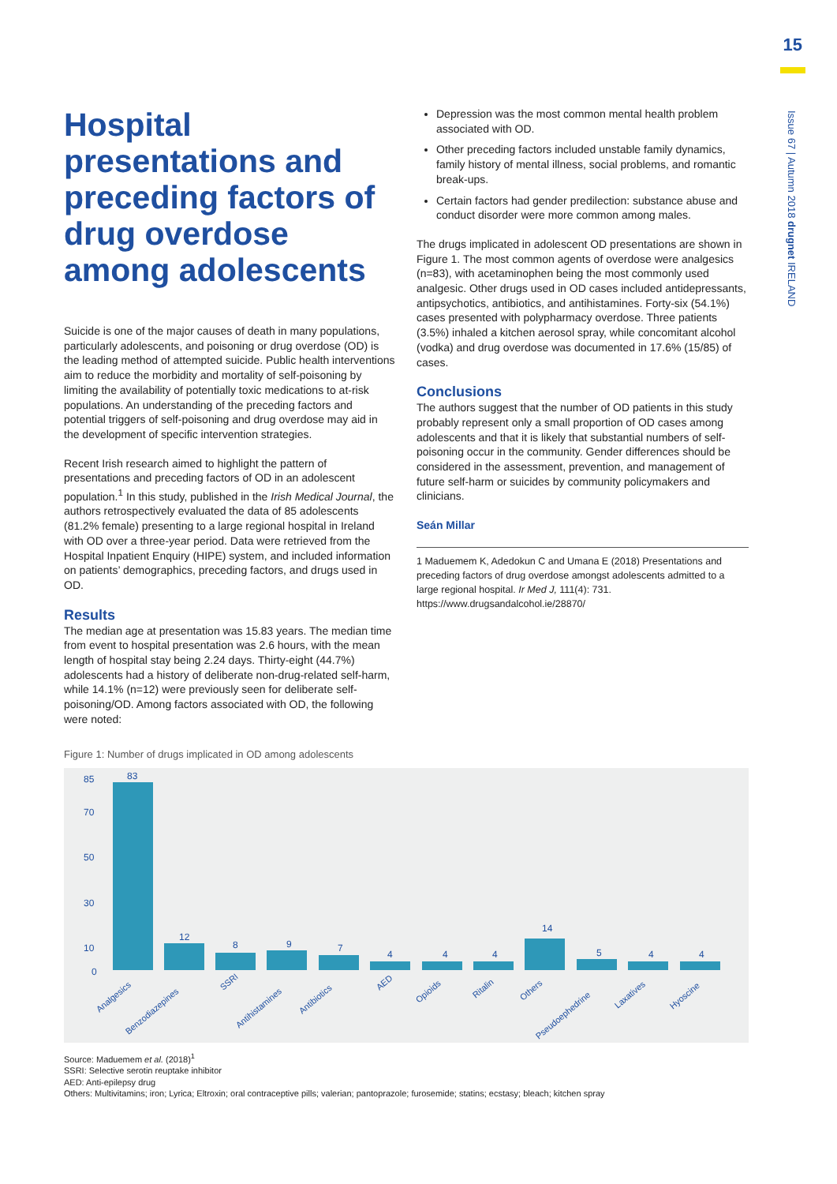15
Issue 67 | Autumn 2018 drugnet IRELAND
Hospital presentations and preceding factors of drug overdose among adolescents
Suicide is one of the major causes of death in many populations, particularly adolescents, and poisoning or drug overdose (OD) is the leading method of attempted suicide. Public health interventions aim to reduce the morbidity and mortality of self-poisoning by limiting the availability of potentially toxic medications to at-risk populations. An understanding of the preceding factors and potential triggers of self-poisoning and drug overdose may aid in the development of specific intervention strategies.
Recent Irish research aimed to highlight the pattern of presentations and preceding factors of OD in an adolescent population.<sup>1</sup> In this study, published in the Irish Medical Journal, the authors retrospectively evaluated the data of 85 adolescents (81.2% female) presenting to a large regional hospital in Ireland with OD over a three-year period. Data were retrieved from the Hospital Inpatient Enquiry (HIPE) system, and included information on patients’ demographics, preceding factors, and drugs used in OD.
Results
The median age at presentation was 15.83 years. The median time from event to hospital presentation was 2.6 hours, with the mean length of hospital stay being 2.24 days. Thirty-eight (44.7%) adolescents had a history of deliberate non-drug-related self-harm, while 14.1% (n=12) were previously seen for deliberate self-poisoning/OD. Among factors associated with OD, the following were noted:
Depression was the most common mental health problem associated with OD.
Other preceding factors included unstable family dynamics, family history of mental illness, social problems, and romantic break-ups.
Certain factors had gender predilection: substance abuse and conduct disorder were more common among males.
The drugs implicated in adolescent OD presentations are shown in Figure 1. The most common agents of overdose were analgesics (n=83), with acetaminophen being the most commonly used analgesic. Other drugs used in OD cases included antidepressants, antipsychotics, antibiotics, and antihistamines. Forty-six (54.1%) cases presented with polypharmacy overdose. Three patients (3.5%) inhaled a kitchen aerosol spray, while concomitant alcohol (vodka) and drug overdose was documented in 17.6% (15/85) of cases.
Conclusions
The authors suggest that the number of OD patients in this study probably represent only a small proportion of OD cases among adolescents and that it is likely that substantial numbers of self-poisoning occur in the community. Gender differences should be considered in the assessment, prevention, and management of future self-harm or suicides by community policymakers and clinicians.
Seán Millar
1 Maduemem K, Adedokun C and Umana E (2018) Presentations and preceding factors of drug overdose amongst adolescents admitted to a large regional hospital. Ir Med J, 111(4): 731. https://www.drugsandalcohol.ie/28870/
Figure 1: Number of drugs implicated in OD among adolescents
83
12
8
9
7
4
4
4
14
5
4
4
85
70
50
30
10
0
Analgesics
Benzodiazepines
SSRI
Antihistamines
Antibiotics
AED
Opioids
Ritalin
Others
Pseudoephedrine
Laxatives
Hyoscine
Source: Maduemem et al. (2018)<sup>1</sup>
SSRI: Selective serotin reuptake inhibitor
AED: Anti-epilepsy drug
Others: Multivitamins; iron; Lyrica; Eltroxin; oral contraceptive pills; valerian; pantoprazole; furosemide; statins; ecstasy; bleach; kitchen spray